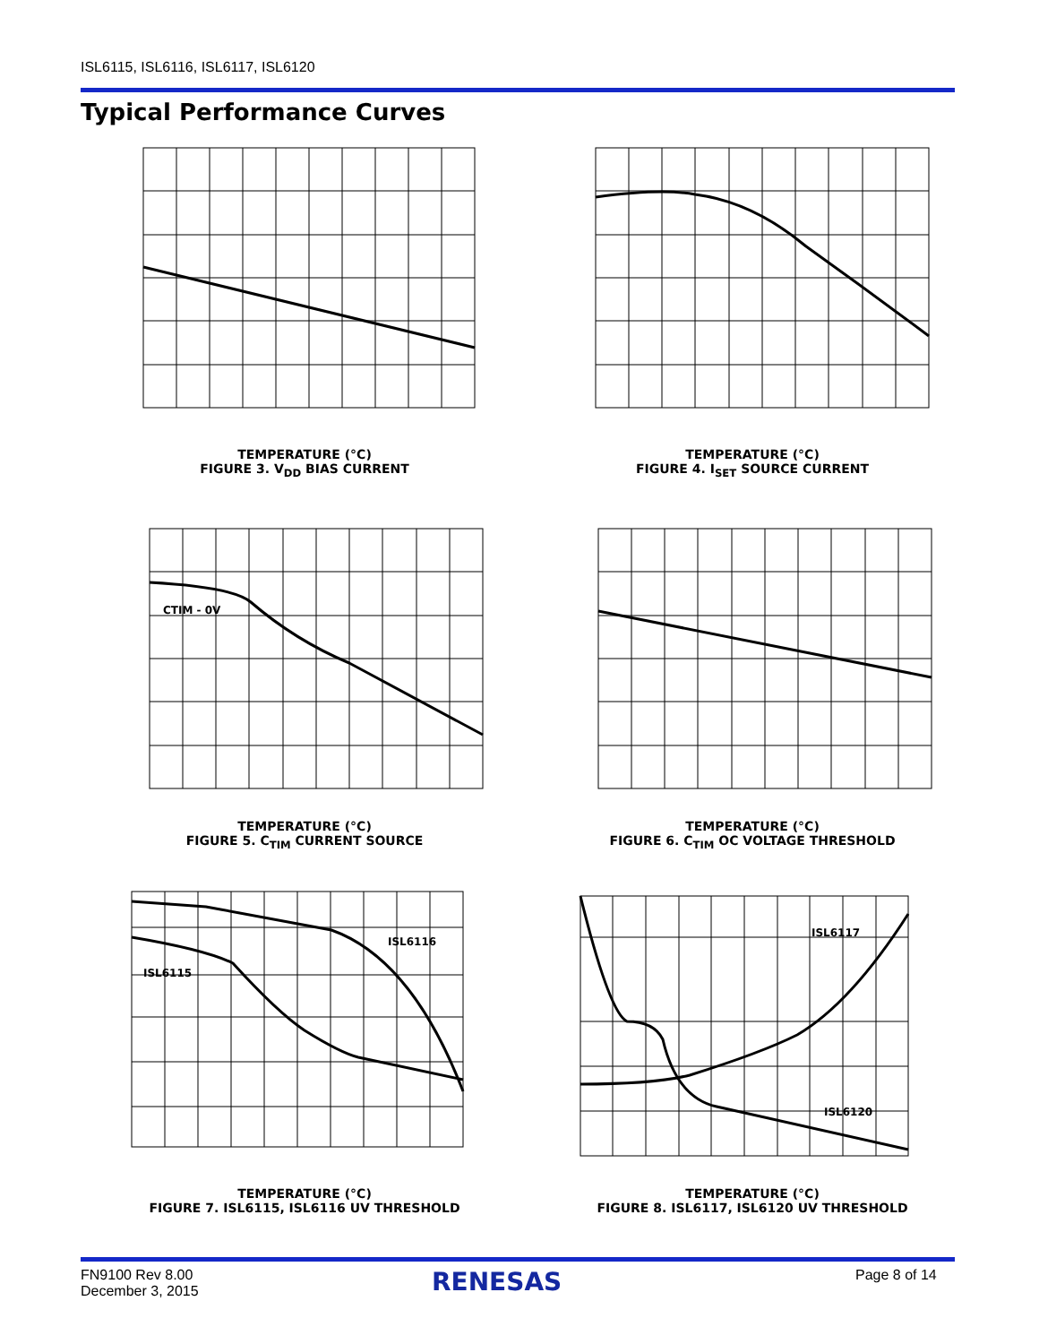ISL6115, ISL6116, ISL6117, ISL6120
Typical Performance Curves
TEMPERATURE (°C)
FIGURE 3. V<sub>DD</sub> BIAS CURRENT
TEMPERATURE (°C)
FIGURE 4. I<sub>SET</sub> SOURCE CURRENT
CTIM - 0V
TEMPERATURE (°C)
FIGURE 5. C<sub>TIM</sub> CURRENT SOURCE
TEMPERATURE (°C)
FIGURE 6. C<sub>TIM</sub> OC VOLTAGE THRESHOLD
ISL6116
ISL6115
TEMPERATURE (°C)
FIGURE 7. ISL6115, ISL6116 UV THRESHOLD
ISL6117
ISL6120
TEMPERATURE (°C)
FIGURE 8. ISL6117, ISL6120 UV THRESHOLD
FN9100 Rev 8.00
December 3, 2015
RENESAS Page 8 of 14